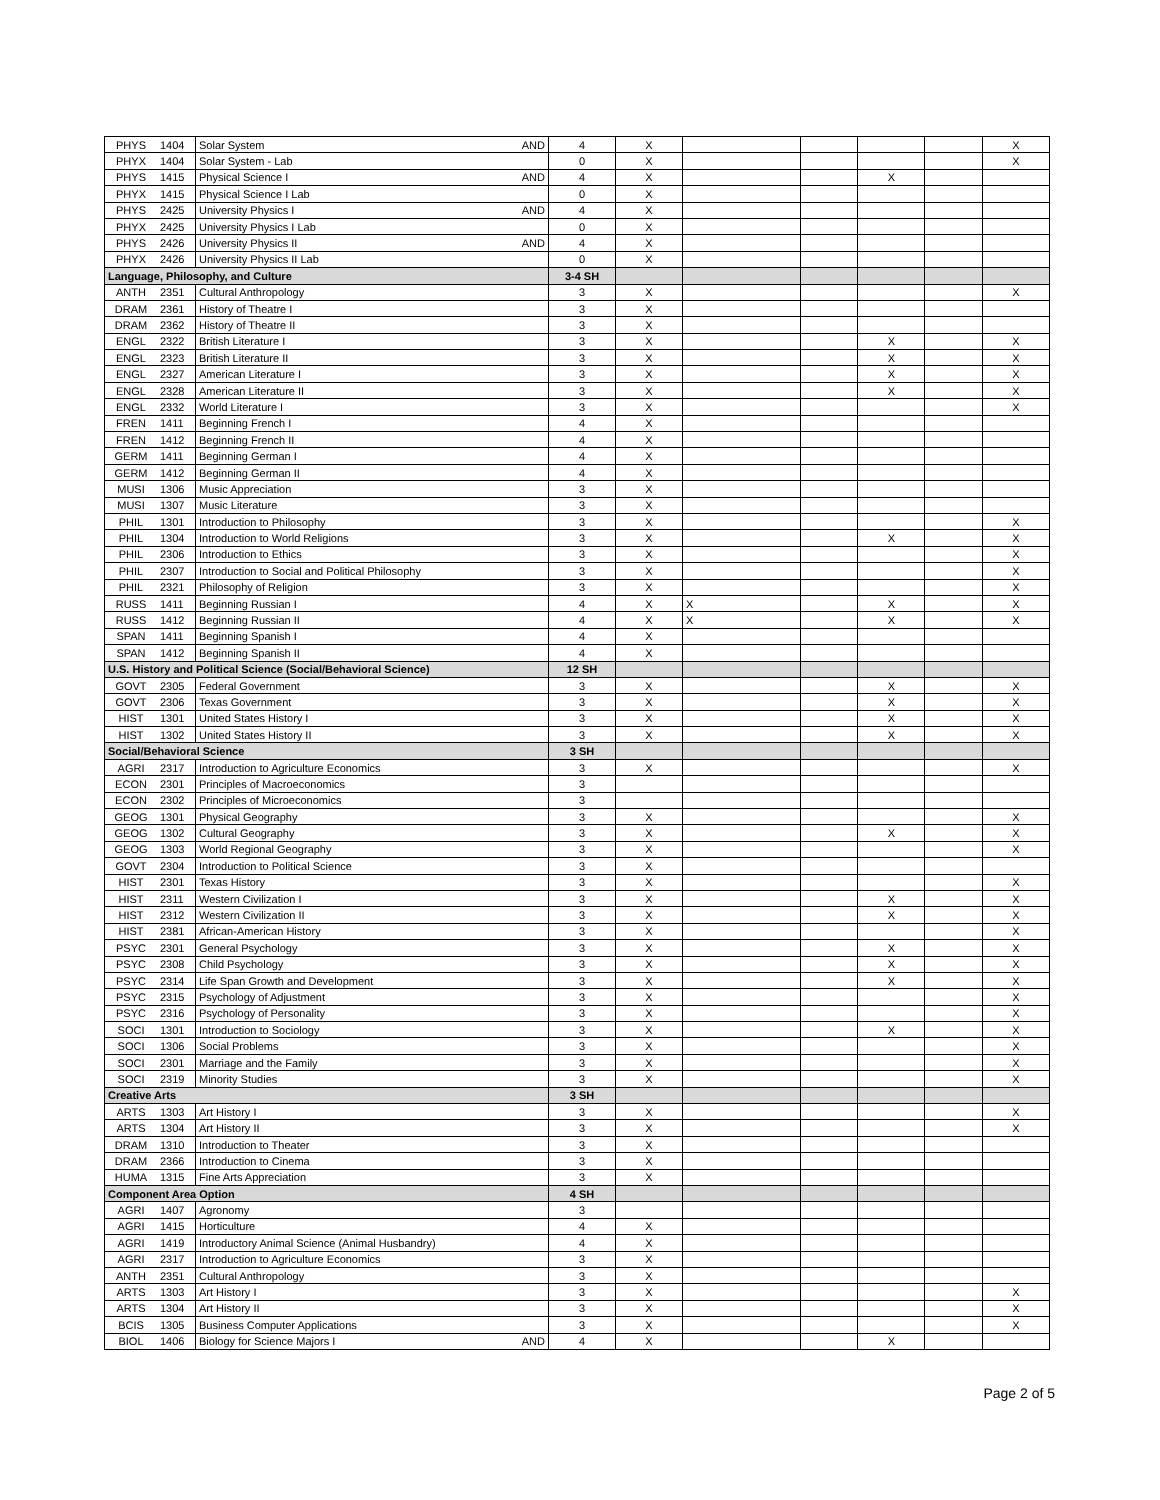| PHYS | 1404 | Solar System | AND | 4 | X | | | | | X |
| PHYX | 1404 | Solar System - Lab | | 0 | X | | | | | X |
| PHYS | 1415 | Physical Science I | AND | 4 | X | | | X | | |
| PHYX | 1415 | Physical Science I Lab | | 0 | X | | | | | |
| PHYS | 2425 | University Physics I | AND | 4 | X | | | | | |
| PHYX | 2425 | University Physics I Lab | | 0 | X | | | | | |
| PHYS | 2426 | University Physics II | AND | 4 | X | | | | | |
| PHYX | 2426 | University Physics II Lab | | 0 | X | | | | | |
| Language, Philosophy, and Culture | | | | 3-4 SH | | | | | | |
| ANTH | 2351 | Cultural Anthropology | | 3 | X | | | | | X |
| DRAM | 2361 | History of Theatre I | | 3 | X | | | | | |
| DRAM | 2362 | History of Theatre II | | 3 | X | | | | | |
| ENGL | 2322 | British Literature I | | 3 | X | | | X | | X |
| ENGL | 2323 | British Literature II | | 3 | X | | | X | | X |
| ENGL | 2327 | American Literature I | | 3 | X | | | X | | X |
| ENGL | 2328 | American Literature II | | 3 | X | | | X | | X |
| ENGL | 2332 | World Literature I | | 3 | X | | | | | X |
| FREN | 1411 | Beginning French I | | 4 | X | | | | | |
| FREN | 1412 | Beginning French II | | 4 | X | | | | | |
| GERM | 1411 | Beginning German I | | 4 | X | | | | | |
| GERM | 1412 | Beginning German II | | 4 | X | | | | | |
| MUSI | 1306 | Music Appreciation | | 3 | X | | | | | |
| MUSI | 1307 | Music Literature | | 3 | X | | | | | |
| PHIL | 1301 | Introduction to Philosophy | | 3 | X | | | | | X |
| PHIL | 1304 | Introduction to World Religions | | 3 | X | | | X | | X |
| PHIL | 2306 | Introduction to Ethics | | 3 | X | | | | | X |
| PHIL | 2307 | Introduction to Social and Political Philosophy | | 3 | X | | | | | X |
| PHIL | 2321 | Philosophy of Religion | | 3 | X | | | | | X |
| RUSS | 1411 | Beginning Russian I | | 4 | X | X | | X | | X |
| RUSS | 1412 | Beginning Russian II | | 4 | X | X | | X | | X |
| SPAN | 1411 | Beginning Spanish I | | 4 | X | | | | | |
| SPAN | 1412 | Beginning Spanish II | | 4 | X | | | | | |
| U.S. History and Political Science (Social/Behavioral Science) | | | | 12 SH | | | | | | |
| GOVT | 2305 | Federal Government | | 3 | X | | | X | | X |
| GOVT | 2306 | Texas Government | | 3 | X | | | X | | X |
| HIST | 1301 | United States History I | | 3 | X | | | X | | X |
| HIST | 1302 | United States History II | | 3 | X | | | X | | X |
| Social/Behavioral Science | | | | 3 SH | | | | | | |
| AGRI | 2317 | Introduction to Agriculture Economics | | 3 | X | | | | | X |
| ECON | 2301 | Principles of Macroeconomics | | 3 | | | | | | |
| ECON | 2302 | Principles of Microeconomics | | 3 | | | | | | |
| GEOG | 1301 | Physical Geography | | 3 | X | | | | | X |
| GEOG | 1302 | Cultural Geography | | 3 | X | | | X | | X |
| GEOG | 1303 | World Regional Geography | | 3 | X | | | | | X |
| GOVT | 2304 | Introduction to Political Science | | 3 | X | | | | | |
| HIST | 2301 | Texas History | | 3 | X | | | | | X |
| HIST | 2311 | Western Civilization I | | 3 | X | | | X | | X |
| HIST | 2312 | Western Civilization II | | 3 | X | | | X | | X |
| HIST | 2381 | African-American History | | 3 | X | | | | | X |
| PSYC | 2301 | General Psychology | | 3 | X | | | X | | X |
| PSYC | 2308 | Child Psychology | | 3 | X | | | X | | X |
| PSYC | 2314 | Life Span Growth and Development | | 3 | X | | | X | | X |
| PSYC | 2315 | Psychology of Adjustment | | 3 | X | | | | | X |
| PSYC | 2316 | Psychology of Personality | | 3 | X | | | | | X |
| SOCI | 1301 | Introduction to Sociology | | 3 | X | | | X | | X |
| SOCI | 1306 | Social Problems | | 3 | X | | | | | X |
| SOCI | 2301 | Marriage and the Family | | 3 | X | | | | | X |
| SOCI | 2319 | Minority Studies | | 3 | X | | | | | X |
| Creative Arts | | | | 3 SH | | | | | | |
| ARTS | 1303 | Art History I | | 3 | X | | | | | X |
| ARTS | 1304 | Art History II | | 3 | X | | | | | X |
| DRAM | 1310 | Introduction to Theater | | 3 | X | | | | | |
| DRAM | 2366 | Introduction to Cinema | | 3 | X | | | | | |
| HUMA | 1315 | Fine Arts Appreciation | | 3 | X | | | | | |
| Component Area Option | | | | 4 SH | | | | | | |
| AGRI | 1407 | Agronomy | | 3 | | | | | | |
| AGRI | 1415 | Horticulture | | 4 | X | | | | | |
| AGRI | 1419 | Introductory Animal Science (Animal Husbandry) | | 4 | X | | | | | |
| AGRI | 2317 | Introduction to Agriculture Economics | | 3 | X | | | | | |
| ANTH | 2351 | Cultural Anthropology | | 3 | X | | | | | |
| ARTS | 1303 | Art History I | | 3 | X | | | | | X |
| ARTS | 1304 | Art History II | | 3 | X | | | | | X |
| BCIS | 1305 | Business Computer Applications | | 3 | X | | | | | X |
| BIOL | 1406 | Biology for Science Majors I | AND | 4 | X | | | X | | |
Page 2 of 5